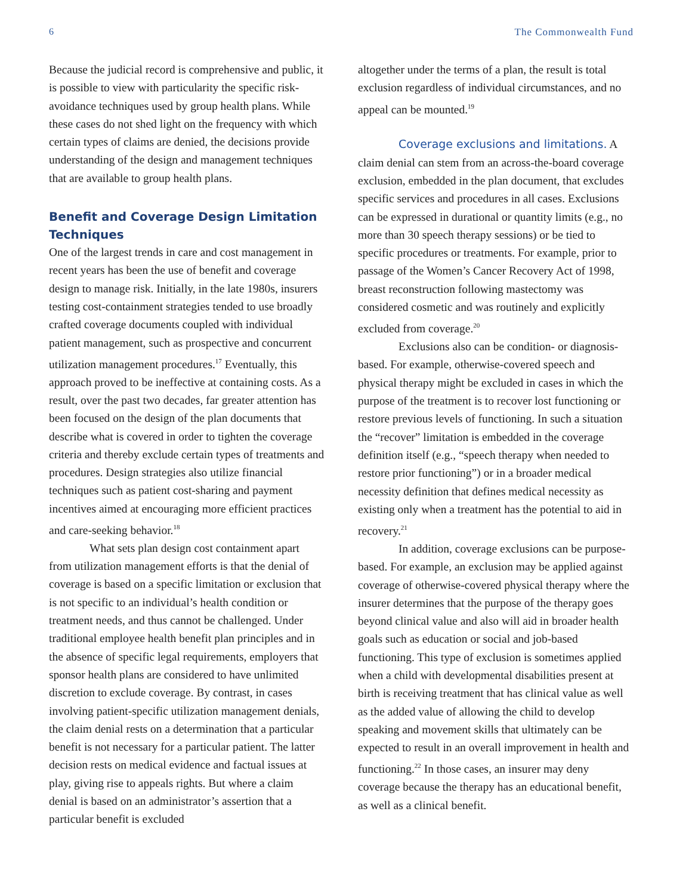6 The Commonwealth Fund
Because the judicial record is comprehensive and public, it is possible to view with particularity the specific risk-avoidance techniques used by group health plans. While these cases do not shed light on the frequency with which certain types of claims are denied, the decisions provide understanding of the design and management techniques that are available to group health plans.
Benefit and Coverage Design Limitation Techniques
One of the largest trends in care and cost management in recent years has been the use of benefit and coverage design to manage risk. Initially, in the late 1980s, insurers testing cost-containment strategies tended to use broadly crafted coverage documents coupled with individual patient management, such as prospective and concurrent utilization management procedures.<sup>17</sup> Eventually, this approach proved to be ineffective at containing costs. As a result, over the past two decades, far greater attention has been focused on the design of the plan documents that describe what is covered in order to tighten the coverage criteria and thereby exclude certain types of treatments and procedures. Design strategies also utilize financial techniques such as patient cost-sharing and payment incentives aimed at encouraging more efficient practices and care-seeking behavior.<sup>18</sup>
What sets plan design cost containment apart from utilization management efforts is that the denial of coverage is based on a specific limitation or exclusion that is not specific to an individual’s health condition or treatment needs, and thus cannot be challenged. Under traditional employee health benefit plan principles and in the absence of specific legal requirements, employers that sponsor health plans are considered to have unlimited discretion to exclude coverage. By contrast, in cases involving patient-specific utilization management denials, the claim denial rests on a determination that a particular benefit is not necessary for a particular patient. The latter decision rests on medical evidence and factual issues at play, giving rise to appeals rights. But where a claim denial is based on an administrator’s assertion that a particular benefit is excluded
altogether under the terms of a plan, the result is total exclusion regardless of individual circumstances, and no appeal can be mounted.<sup>19</sup>
Coverage exclusions and limitations. A claim denial can stem from an across-the-board coverage exclusion, embedded in the plan document, that excludes specific services and procedures in all cases. Exclusions can be expressed in durational or quantity limits (e.g., no more than 30 speech therapy sessions) or be tied to specific procedures or treatments. For example, prior to passage of the Women’s Cancer Recovery Act of 1998, breast reconstruction following mastectomy was considered cosmetic and was routinely and explicitly excluded from coverage.<sup>20</sup>
Exclusions also can be condition- or diagnosis-based. For example, otherwise-covered speech and physical therapy might be excluded in cases in which the purpose of the treatment is to recover lost functioning or restore previous levels of functioning. In such a situation the “recover” limitation is embedded in the coverage definition itself (e.g., “speech therapy when needed to restore prior functioning”) or in a broader medical necessity definition that defines medical necessity as existing only when a treatment has the potential to aid in recovery.<sup>21</sup>
In addition, coverage exclusions can be purpose-based. For example, an exclusion may be applied against coverage of otherwise-covered physical therapy where the insurer determines that the purpose of the therapy goes beyond clinical value and also will aid in broader health goals such as education or social and job-based functioning. This type of exclusion is sometimes applied when a child with developmental disabilities present at birth is receiving treatment that has clinical value as well as the added value of allowing the child to develop speaking and movement skills that ultimately can be expected to result in an overall improvement in health and functioning.<sup>22</sup> In those cases, an insurer may deny coverage because the therapy has an educational benefit, as well as a clinical benefit.